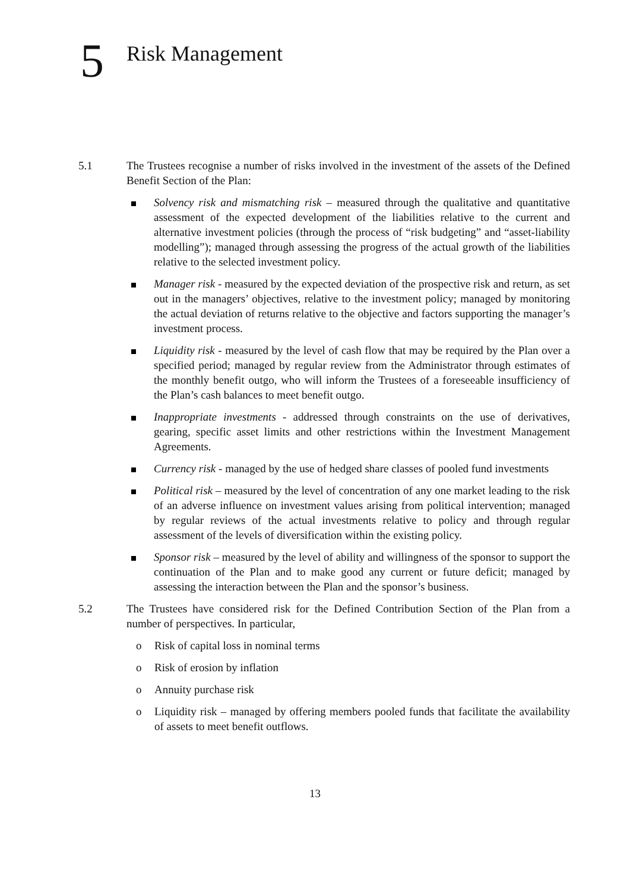5 Risk Management
5.1 The Trustees recognise a number of risks involved in the investment of the assets of the Defined Benefit Section of the Plan:
Solvency risk and mismatching risk – measured through the qualitative and quantitative assessment of the expected development of the liabilities relative to the current and alternative investment policies (through the process of “risk budgeting” and “asset-liability modelling”); managed through assessing the progress of the actual growth of the liabilities relative to the selected investment policy.
Manager risk - measured by the expected deviation of the prospective risk and return, as set out in the managers’ objectives, relative to the investment policy; managed by monitoring the actual deviation of returns relative to the objective and factors supporting the manager’s investment process.
Liquidity risk - measured by the level of cash flow that may be required by the Plan over a specified period; managed by regular review from the Administrator through estimates of the monthly benefit outgo, who will inform the Trustees of a foreseeable insufficiency of the Plan’s cash balances to meet benefit outgo.
Inappropriate investments - addressed through constraints on the use of derivatives, gearing, specific asset limits and other restrictions within the Investment Management Agreements.
Currency risk - managed by the use of hedged share classes of pooled fund investments
Political risk – measured by the level of concentration of any one market leading to the risk of an adverse influence on investment values arising from political intervention; managed by regular reviews of the actual investments relative to policy and through regular assessment of the levels of diversification within the existing policy.
Sponsor risk – measured by the level of ability and willingness of the sponsor to support the continuation of the Plan and to make good any current or future deficit; managed by assessing the interaction between the Plan and the sponsor’s business.
5.2 The Trustees have considered risk for the Defined Contribution Section of the Plan from a number of perspectives. In particular,
o Risk of capital loss in nominal terms
o Risk of erosion by inflation
o Annuity purchase risk
o Liquidity risk – managed by offering members pooled funds that facilitate the availability of assets to meet benefit outflows.
13